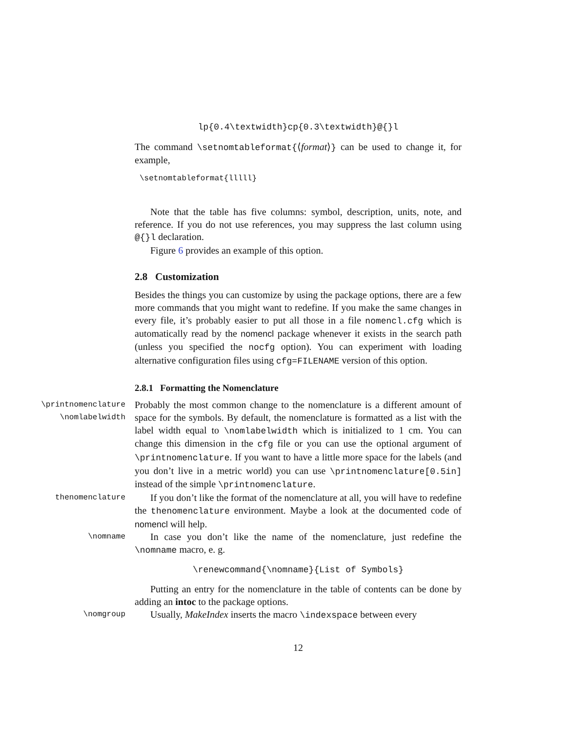lp{0.4\textwidth}cp{0.3\textwidth}@{}l
The command \setnomtableformat{⟨format⟩} can be used to change it, for example,
\setnomtableformat{lllll}
Note that the table has five columns: symbol, description, units, note, and reference. If you do not use references, you may suppress the last column using @{}l declaration.
Figure 6 provides an example of this option.
2.8 Customization
Besides the things you can customize by using the package options, there are a few more commands that you might want to redefine. If you make the same changes in every file, it’s probably easier to put all those in a file nomencl.cfg which is automatically read by the nomencl package whenever it exists in the search path (unless you specified the nocfg option). You can experiment with loading alternative configuration files using cfg=FILENAME version of this option.
2.8.1 Formatting the Nomenclature
\printnomenclature
\nomlabelwidth
Probably the most common change to the nomenclature is a different amount of space for the symbols. By default, the nomenclature is formatted as a list with the label width equal to \nomlabelwidth which is initialized to 1 cm. You can change this dimension in the cfg file or you can use the optional argument of \printnomenclature. If you want to have a little more space for the labels (and you don’t live in a metric world) you can use \printnomenclature[0.5in] instead of the simple \printnomenclature.
thenomenclature
If you don’t like the format of the nomenclature at all, you will have to redefine the thenomenclature environment. Maybe a look at the documented code of nomencl will help.
\nomname
In case you don’t like the name of the nomenclature, just redefine the \nomname macro, e. g.
\renewcommand{\nomname}{List of Symbols}
Putting an entry for the nomenclature in the table of contents can be done by adding an intoc to the package options.
\nomgroup
Usually, MakeIndex inserts the macro \indexspace between every
12